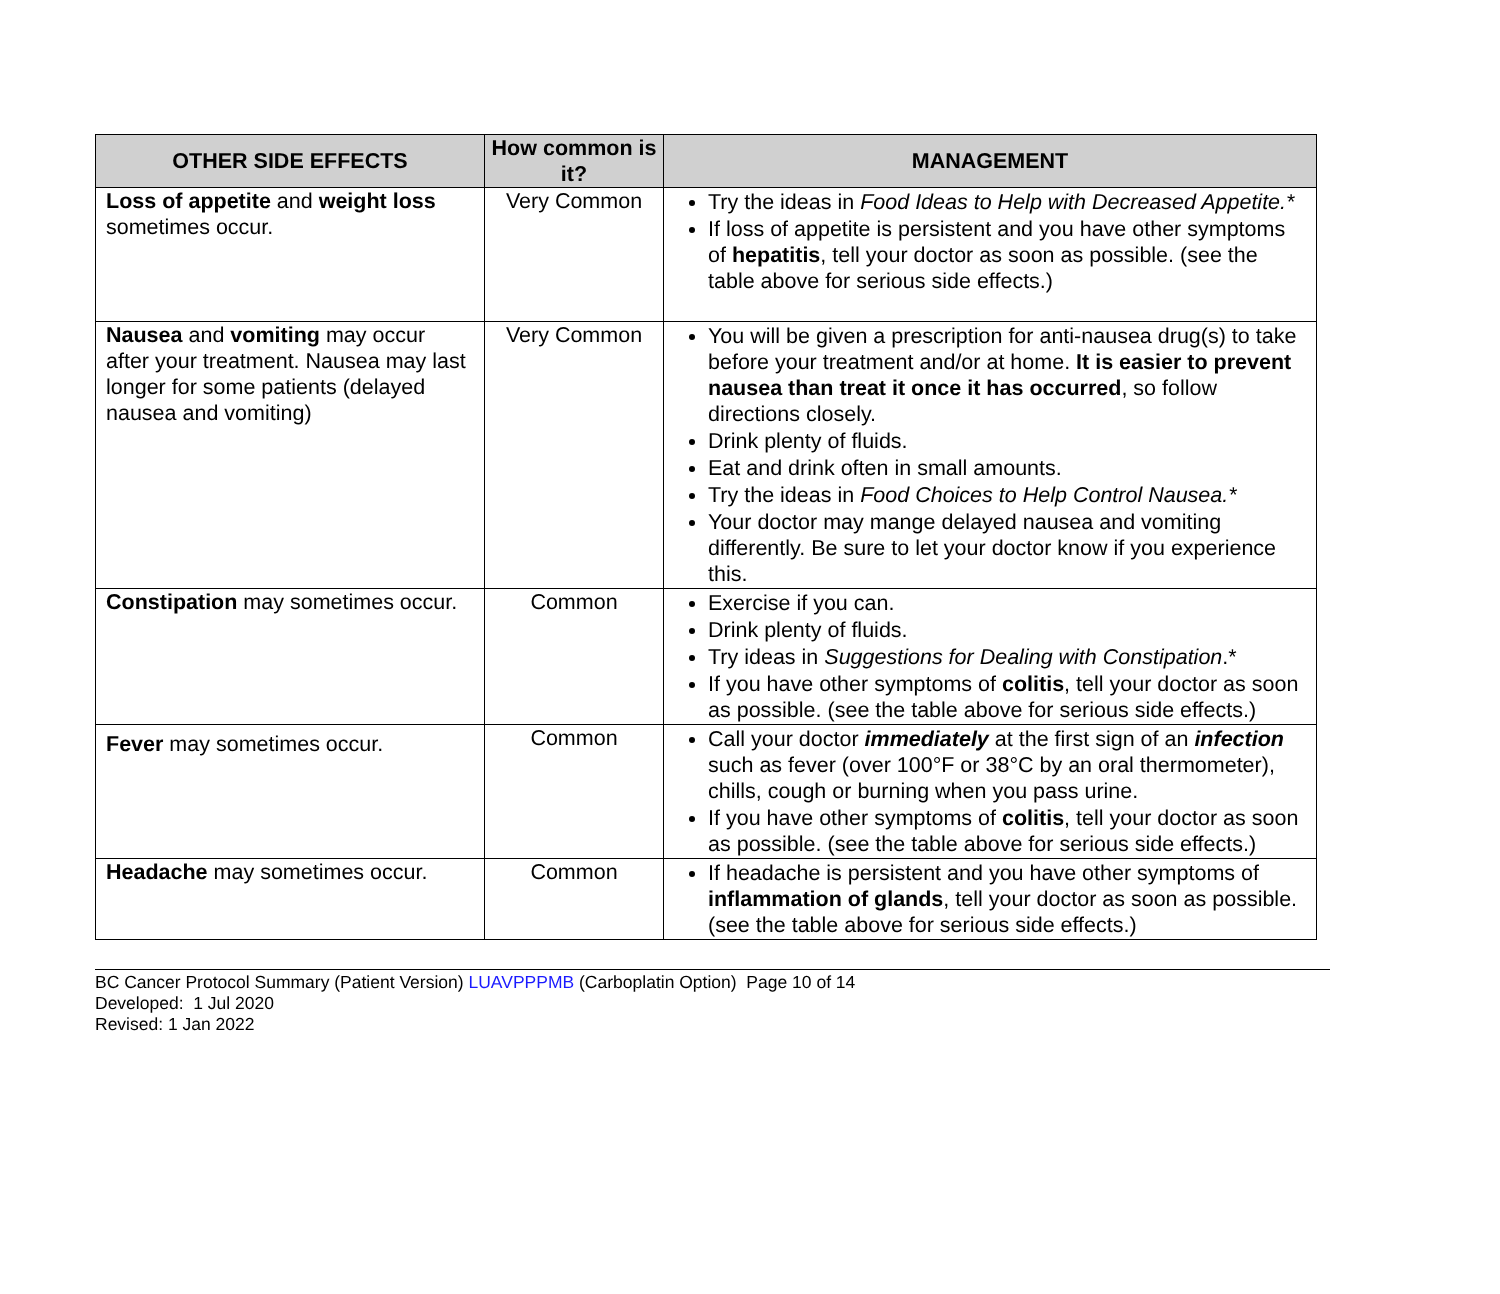| OTHER SIDE EFFECTS | How common is it? | MANAGEMENT |
| --- | --- | --- |
| Loss of appetite and weight loss sometimes occur. | Very Common | Try the ideas in Food Ideas to Help with Decreased Appetite.* If loss of appetite is persistent and you have other symptoms of hepatitis , tell your doctor as soon as possible. (see the table above for serious side effects.) |
| Nausea and vomiting may occur after your treatment. Nausea may last longer for some patients (delayed nausea and vomiting) | Very Common | You will be given a prescription for anti-nausea drug(s) to take before your treatment and/or at home. It is easier to prevent nausea than treat it once it has occurred , so follow directions closely. Drink plenty of fluids. Eat and drink often in small amounts. Try the ideas in Food Choices to Help Control Nausea.* Your doctor may mange delayed nausea and vomiting differently. Be sure to let your doctor know if you experience this. |
| Constipation may sometimes occur. | Common | Exercise if you can. Drink plenty of fluids. Try ideas in Suggestions for Dealing with Constipation .* If you have other symptoms of colitis , tell your doctor as soon as possible. (see the table above for serious side effects.) |
| Fever may sometimes occur. | Common | Call your doctor immediately at the first sign of an infection such as fever (over 100°F or 38°C by an oral thermometer), chills, cough or burning when you pass urine. If you have other symptoms of colitis , tell your doctor as soon as possible. (see the table above for serious side effects.) |
| Headache may sometimes occur. | Common | If headache is persistent and you have other symptoms of inflammation of glands , tell your doctor as soon as possible. (see the table above for serious side effects.) |
BC Cancer Protocol Summary (Patient Version) LUAVPPPMB (Carboplatin Option) Page 10 of 14
Developed: 1 Jul 2020
Revised: 1 Jan 2022